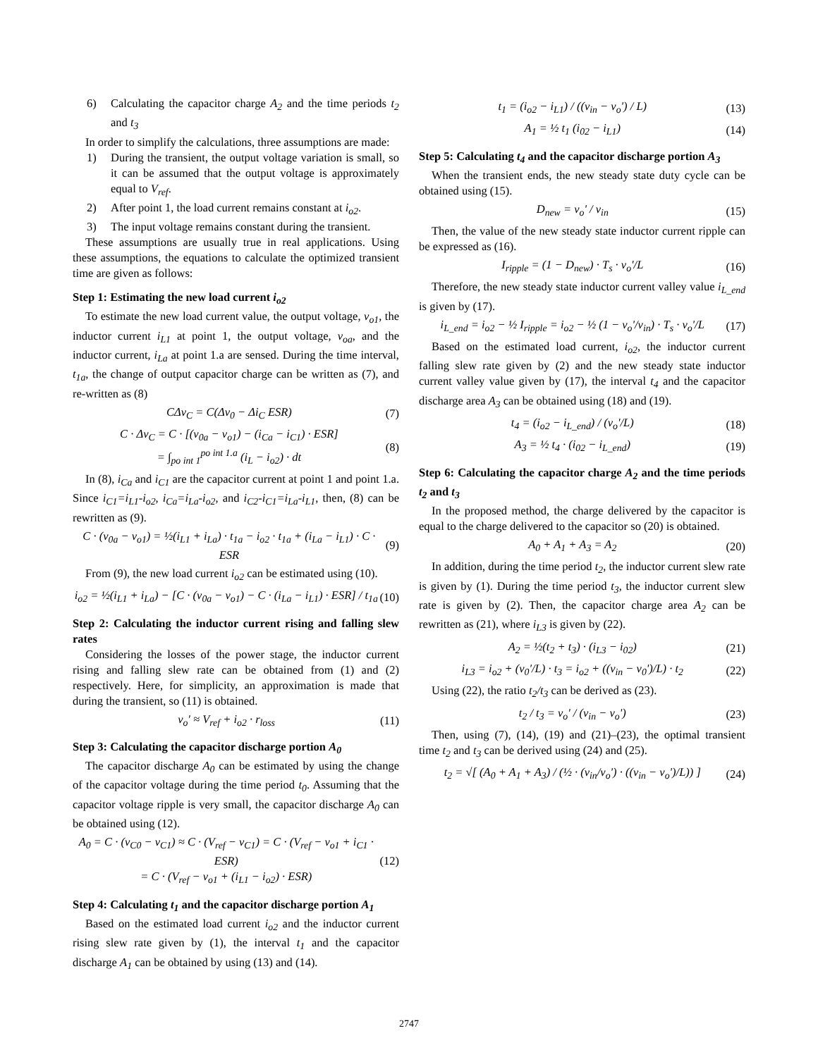6) Calculating the capacitor charge A<sub>2</sub> and the time periods t<sub>2</sub> and t<sub>3</sub>
In order to simplify the calculations, three assumptions are made:
1) During the transient, the output voltage variation is small, so it can be assumed that the output voltage is approximately equal to V<sub>ref</sub>.
2) After point 1, the load current remains constant at i<sub>o2</sub>.
3) The input voltage remains constant during the transient.
These assumptions are usually true in real applications. Using these assumptions, the equations to calculate the optimized transient time are given as follows:
Step 1: Estimating the new load current i<sub>o2</sub>
To estimate the new load current value, the output voltage, v<sub>o1</sub>, the inductor current i<sub>L1</sub> at point 1, the output voltage, v<sub>oa</sub>, and the inductor current, i<sub>La</sub> at point 1.a are sensed. During the time interval, t<sub>1a</sub>, the change of output capacitor charge can be written as (7), and re-written as (8)
CΔv<sub>C</sub> = C(Δv<sub>0</sub> − Δi<sub>C</sub> ESR) (7)
C · Δv<sub>C</sub> = C · [(v<sub>0a</sub> − v<sub>o1</sub>) − (i<sub>Ca</sub> − i<sub>C1</sub>) · ESR]
= ∫<sub>po int 1</sub><sup>po int 1.a</sup> (i<sub>L</sub> − i<sub>o2</sub>) · dt (8)
In (8), i<sub>Ca</sub> and i<sub>C1</sub> are the capacitor current at point 1 and point 1.a. Since i<sub>C1</sub>=i<sub>L1</sub>-i<sub>o2</sub>, i<sub>Ca</sub>=i<sub>La</sub>-i<sub>o2</sub>, and i<sub>C2</sub>-i<sub>C1</sub>=i<sub>La</sub>-i<sub>L1</sub>, then, (8) can be rewritten as (9).
C · (v<sub>0a</sub> − v<sub>o1</sub>) = ½(i<sub>L1</sub> + i<sub>La</sub>) · t<sub>1a</sub> − i<sub>o2</sub> · t<sub>1a</sub> + (i<sub>La</sub> − i<sub>L1</sub>) · C · ESR (9)
From (9), the new load current i<sub>o2</sub> can be estimated using (10).
i<sub>o2</sub> = ½(i<sub>L1</sub> + i<sub>La</sub>) − [C · (v<sub>0a</sub> − v<sub>o1</sub>) − C · (i<sub>La</sub> − i<sub>L1</sub>) · ESR] / t<sub>1a</sub> (10)
Step 2: Calculating the inductor current rising and falling slew rates
Considering the losses of the power stage, the inductor current rising and falling slew rate can be obtained from (1) and (2) respectively. Here, for simplicity, an approximation is made that during the transient, so (11) is obtained.
v<sub>o</sub>' ≈ V<sub>ref</sub> + i<sub>o2</sub> · r<sub>loss</sub> (11)
Step 3: Calculating the capacitor discharge portion A<sub>0</sub>
The capacitor discharge A<sub>0</sub> can be estimated by using the change of the capacitor voltage during the time period t<sub>0</sub>. Assuming that the capacitor voltage ripple is very small, the capacitor discharge A<sub>0</sub> can be obtained using (12).
A<sub>0</sub> = C · (v<sub>C0</sub> − v<sub>C1</sub>) ≈ C · (V<sub>ref</sub> − v<sub>C1</sub>) = C · (V<sub>ref</sub> − v<sub>o1</sub> + i<sub>C1</sub> · ESR)
= C · (V<sub>ref</sub> − v<sub>o1</sub> + (i<sub>L1</sub> − i<sub>o2</sub>) · ESR) (12)
Step 4: Calculating t<sub>1</sub> and the capacitor discharge portion A<sub>1</sub>
Based on the estimated load current i<sub>o2</sub> and the inductor current rising slew rate given by (1), the interval t<sub>1</sub> and the capacitor discharge A<sub>1</sub> can be obtained by using (13) and (14).
t<sub>1</sub> = (i<sub>o2</sub> − i<sub>L1</sub>) / ((v<sub>in</sub> − v<sub>o</sub>') / L) (13)
A<sub>1</sub> = ½ t<sub>1</sub> (i<sub>02</sub> − i<sub>L1</sub>) (14)
Step 5: Calculating t<sub>4</sub> and the capacitor discharge portion A<sub>3</sub>
When the transient ends, the new steady state duty cycle can be obtained using (15).
D<sub>new</sub> = v<sub>o</sub>' / v<sub>in</sub> (15)
Then, the value of the new steady state inductor current ripple can be expressed as (16).
I<sub>ripple</sub> = (1 − D<sub>new</sub>) · T<sub>s</sub> · v<sub>o</sub>'/L (16)
Therefore, the new steady state inductor current valley value i<sub>L_end</sub> is given by (17).
i<sub>L_end</sub> = i<sub>o2</sub> − ½ I<sub>ripple</sub> = i<sub>o2</sub> − ½ (1 − v<sub>o</sub>'/v<sub>in</sub>) · T<sub>s</sub> · v<sub>o</sub>'/L (17)
Based on the estimated load current, i<sub>o2</sub>, the inductor current falling slew rate given by (2) and the new steady state inductor current valley value given by (17), the interval t<sub>4</sub> and the capacitor discharge area A<sub>3</sub> can be obtained using (18) and (19).
t<sub>4</sub> = (i<sub>o2</sub> − i<sub>L_end</sub>) / (v<sub>o</sub>'/L) (18)
A<sub>3</sub> = ½ t<sub>4</sub> · (i<sub>02</sub> − i<sub>L_end</sub>) (19)
Step 6: Calculating the capacitor charge A<sub>2</sub> and the time periods t<sub>2</sub> and t<sub>3</sub>
In the proposed method, the charge delivered by the capacitor is equal to the charge delivered to the capacitor so (20) is obtained.
A<sub>0</sub> + A<sub>1</sub> + A<sub>3</sub> = A<sub>2</sub> (20)
In addition, during the time period t<sub>2</sub>, the inductor current slew rate is given by (1). During the time period t<sub>3</sub>, the inductor current slew rate is given by (2). Then, the capacitor charge area A<sub>2</sub> can be rewritten as (21), where i<sub>L3</sub> is given by (22).
A<sub>2</sub> = ½(t<sub>2</sub> + t<sub>3</sub>) · (i<sub>L3</sub> − i<sub>02</sub>) (21)
i<sub>L3</sub> = i<sub>o2</sub> + (v<sub>0</sub>'/L) · t<sub>3</sub> = i<sub>o2</sub> + ((v<sub>in</sub> − v<sub>0</sub>')/L) · t<sub>2</sub> (22)
Using (22), the ratio t<sub>2</sub>/t<sub>3</sub> can be derived as (23).
t<sub>2</sub> / t<sub>3</sub> = v<sub>o</sub>' / (v<sub>in</sub> − v<sub>o</sub>') (23)
Then, using (7), (14), (19) and (21)–(23), the optimal transient time t<sub>2</sub> and t<sub>3</sub> can be derived using (24) and (25).
t<sub>2</sub> = √[ (A<sub>0</sub> + A<sub>1</sub> + A<sub>3</sub>) / (½ · (v<sub>in</sub>/v<sub>o</sub>') · ((v<sub>in</sub> − v<sub>o</sub>')/L)) ] (24)
2747